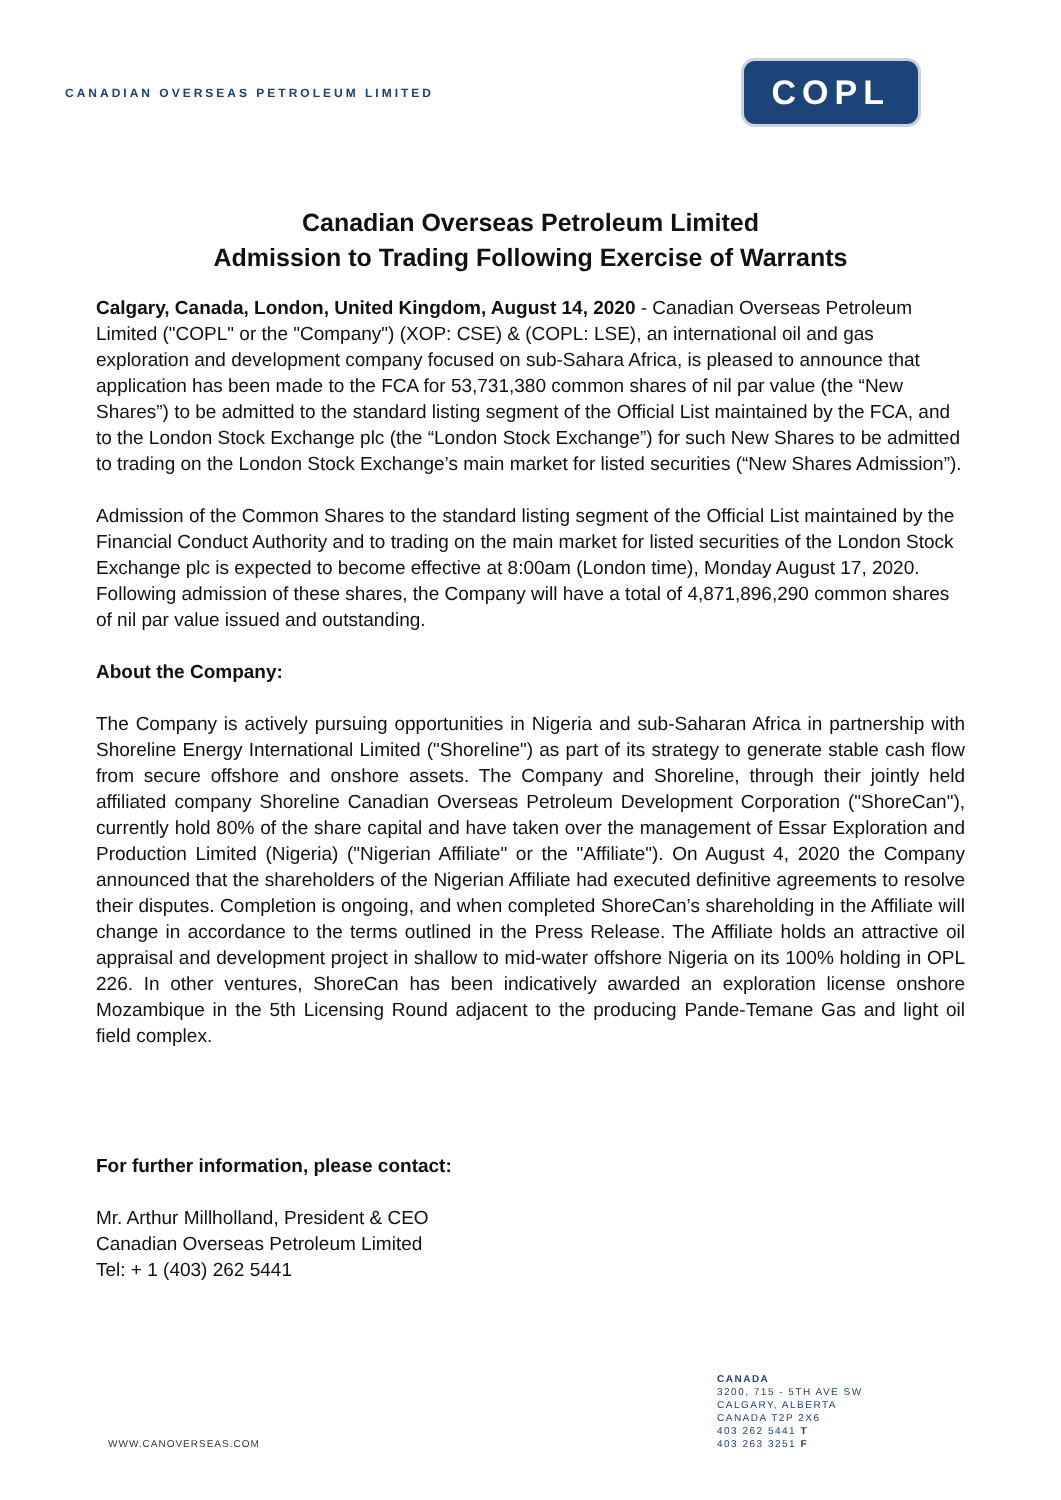CANADIAN OVERSEAS PETROLEUM LIMITED
COPL
Canadian Overseas Petroleum Limited
Admission to Trading Following Exercise of Warrants
Calgary, Canada, London, United Kingdom, August 14, 2020 - Canadian Overseas Petroleum Limited ("COPL" or the "Company") (XOP: CSE) & (COPL: LSE), an international oil and gas exploration and development company focused on sub-Sahara Africa, is pleased to announce that application has been made to the FCA for 53,731,380 common shares of nil par value (the “New Shares”) to be admitted to the standard listing segment of the Official List maintained by the FCA, and to the London Stock Exchange plc (the “London Stock Exchange”) for such New Shares to be admitted to trading on the London Stock Exchange’s main market for listed securities (“New Shares Admission”).
Admission of the Common Shares to the standard listing segment of the Official List maintained by the Financial Conduct Authority and to trading on the main market for listed securities of the London Stock Exchange plc is expected to become effective at 8:00am (London time), Monday August 17, 2020. Following admission of these shares, the Company will have a total of 4,871,896,290 common shares of nil par value issued and outstanding.
About the Company:
The Company is actively pursuing opportunities in Nigeria and sub-Saharan Africa in partnership with Shoreline Energy International Limited ("Shoreline") as part of its strategy to generate stable cash flow from secure offshore and onshore assets. The Company and Shoreline, through their jointly held affiliated company Shoreline Canadian Overseas Petroleum Development Corporation ("ShoreCan"), currently hold 80% of the share capital and have taken over the management of Essar Exploration and Production Limited (Nigeria) ("Nigerian Affiliate" or the "Affiliate"). On August 4, 2020 the Company announced that the shareholders of the Nigerian Affiliate had executed definitive agreements to resolve their disputes. Completion is ongoing, and when completed ShoreCan’s shareholding in the Affiliate will change in accordance to the terms outlined in the Press Release. The Affiliate holds an attractive oil appraisal and development project in shallow to mid-water offshore Nigeria on its 100% holding in OPL 226. In other ventures, ShoreCan has been indicatively awarded an exploration license onshore Mozambique in the 5th Licensing Round adjacent to the producing Pande-Temane Gas and light oil field complex.
For further information, please contact:
Mr. Arthur Millholland, President & CEO
Canadian Overseas Petroleum Limited
Tel: + 1 (403) 262 5441
CANADA
3200, 715 - 5TH AVE SW
CALGARY, ALBERTA
CANADA T2P 2X6
403 262 5441 T
403 263 3251 F
WWW.CANOVERSEAS.COM